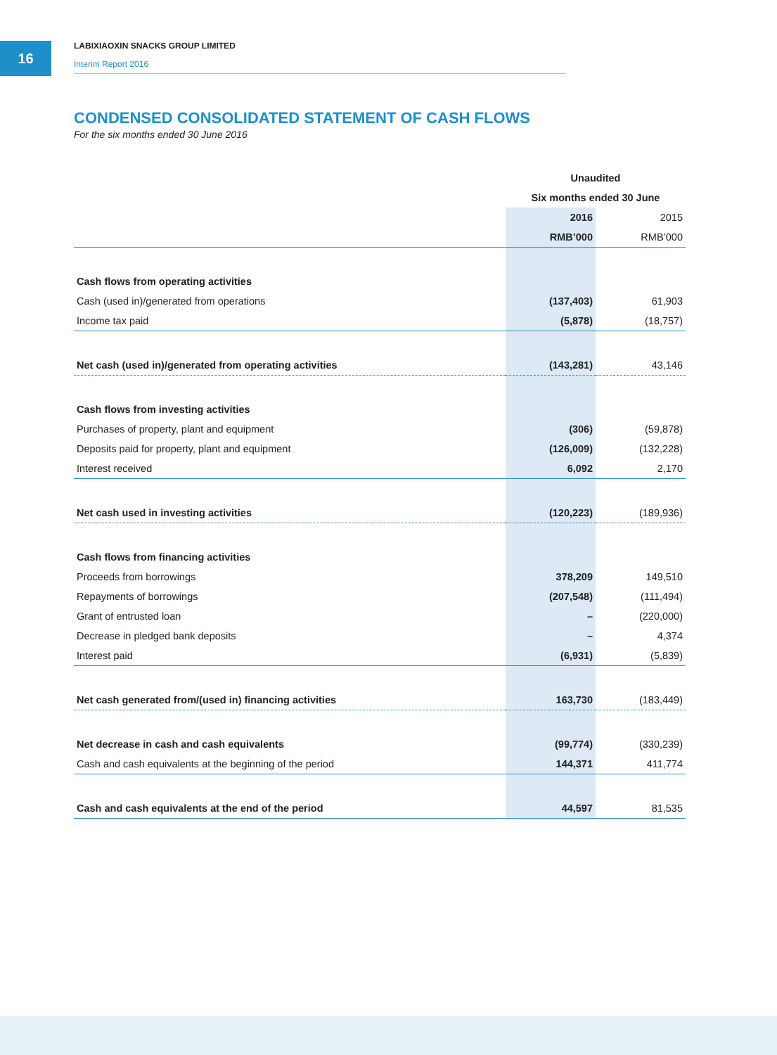16
LABIXIAOXIN SNACKS GROUP LIMITED
Interim Report 2016
CONDENSED CONSOLIDATED STATEMENT OF CASH FLOWS
For the six months ended 30 June 2016
| | Unaudited | |
| --- | --- | --- |
| | Six months ended 30 June | |
| | 2016 | 2015 |
| | RMB’000 | RMB’000 |
| Cash flows from operating activities | | |
| Cash (used in)/generated from operations | (137,403) | 61,903 |
| Income tax paid | (5,878) | (18,757) |
| Net cash (used in)/generated from operating activities | (143,281) | 43,146 |
| Cash flows from investing activities | | |
| Purchases of property, plant and equipment | (306) | (59,878) |
| Deposits paid for property, plant and equipment | (126,009) | (132,228) |
| Interest received | 6,092 | 2,170 |
| Net cash used in investing activities | (120,223) | (189,936) |
| Cash flows from financing activities | | |
| Proceeds from borrowings | 378,209 | 149,510 |
| Repayments of borrowings | (207,548) | (111,494) |
| Grant of entrusted loan | – | (220,000) |
| Decrease in pledged bank deposits | – | 4,374 |
| Interest paid | (6,931) | (5,839) |
| Net cash generated from/(used in) financing activities | 163,730 | (183,449) |
| Net decrease in cash and cash equivalents | (99,774) | (330,239) |
| Cash and cash equivalents at the beginning of the period | 144,371 | 411,774 |
| Cash and cash equivalents at the end of the period | 44,597 | 81,535 |